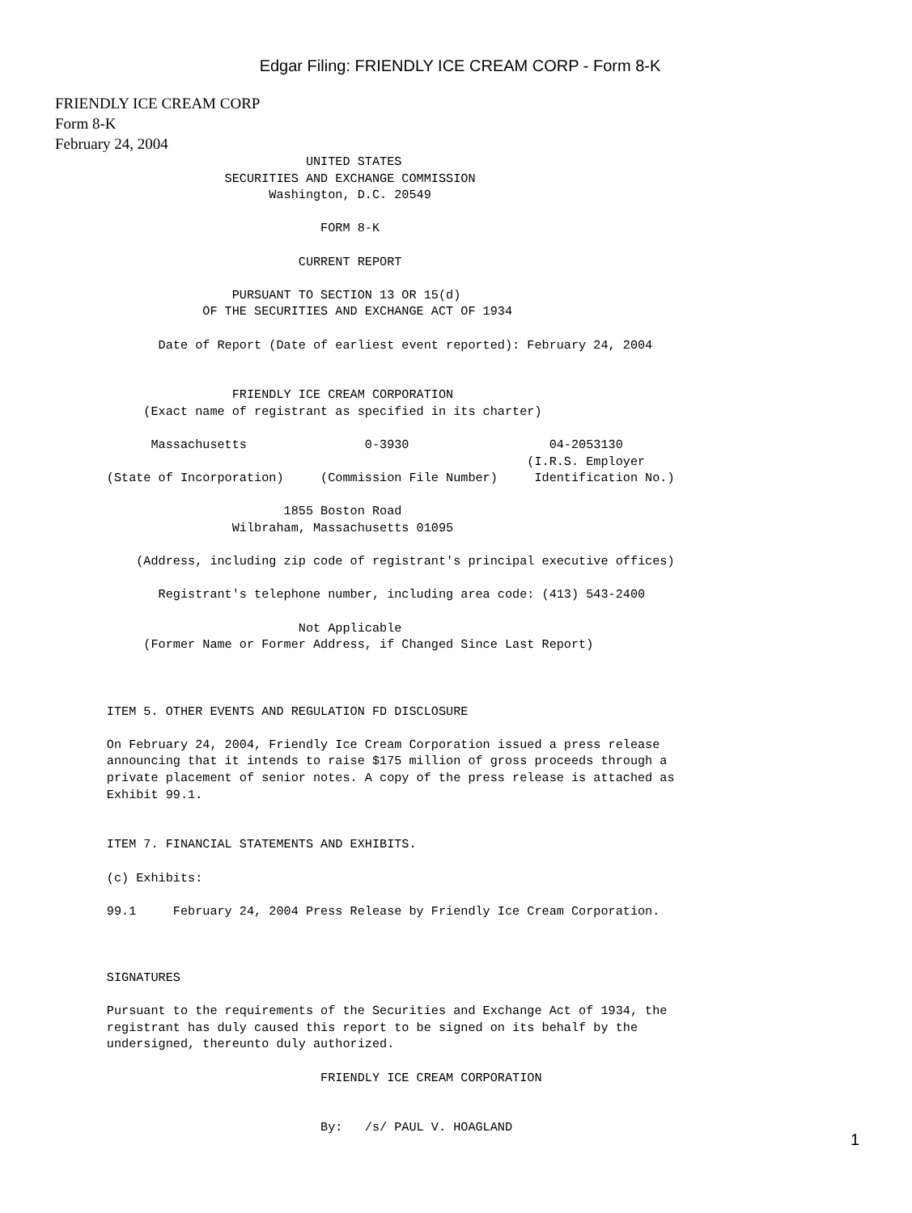Edgar Filing: FRIENDLY ICE CREAM CORP - Form 8-K
FRIENDLY ICE CREAM CORP
Form 8-K
February 24, 2004
                                  UNITED STATES
                       SECURITIES AND EXCHANGE COMMISSION
                             Washington, D.C. 20549

                                    FORM 8-K

                                 CURRENT REPORT

                        PURSUANT TO SECTION 13 OR 15(d)
                    OF THE SECURITIES AND EXCHANGE ACT OF 1934

              Date of Report (Date of earliest event reported): February 24, 2004


                        FRIENDLY ICE CREAM CORPORATION
            (Exact name of registrant as specified in its charter)

             Massachusetts                0-3930                   04-2053130
                                                                (I.R.S. Employer
       (State of Incorporation)     (Commission File Number)     Identification No.)

                               1855 Boston Road
                        Wilbraham, Massachusetts 01095

           (Address, including zip code of registrant's principal executive offices)

              Registrant's telephone number, including area code: (413) 543-2400

                                 Not Applicable
            (Former Name or Former Address, if Changed Since Last Report)



       ITEM 5. OTHER EVENTS AND REGULATION FD DISCLOSURE

       On February 24, 2004, Friendly Ice Cream Corporation issued a press release
       announcing that it intends to raise $175 million of gross proceeds through a
       private placement of senior notes. A copy of the press release is attached as
       Exhibit 99.1.


       ITEM 7. FINANCIAL STATEMENTS AND EXHIBITS.

       (c) Exhibits:

       99.1     February 24, 2004 Press Release by Friendly Ice Cream Corporation.



       SIGNATURES

       Pursuant to the requirements of the Securities and Exchange Act of 1934, the
       registrant has duly caused this report to be signed on its behalf by the
       undersigned, thereunto duly authorized.

                                    FRIENDLY ICE CREAM CORPORATION


                                    By:   /s/ PAUL V. HOAGLAND
1